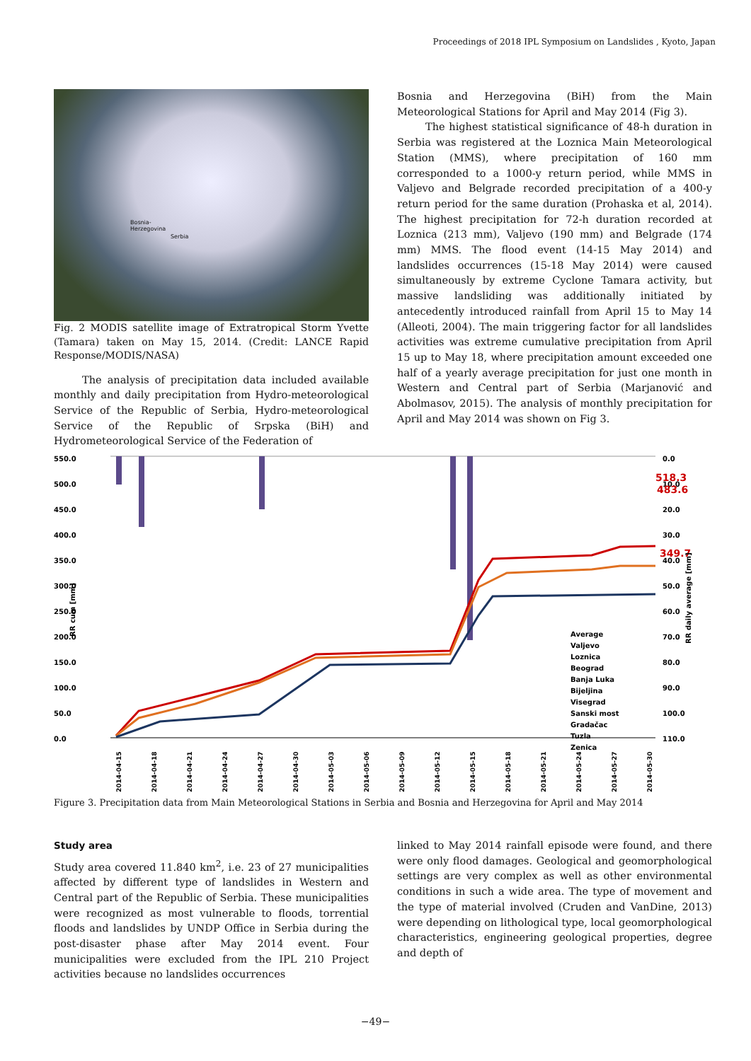Proceedings of 2018 IPL Symposium on Landslides , Kyoto, Japan
Bosnia-
Herzegovina
Serbia
Fig. 2 MODIS satellite image of Extratropical Storm Yvette (Tamara) taken on May 15, 2014. (Credit: LANCE Rapid Response/MODIS/NASA)
The analysis of precipitation data included available monthly and daily precipitation from Hydro-meteorological Service of the Republic of Serbia, Hydro-meteorological Service of the Republic of Srpska (BiH) and Hydrometeorological Service of the Federation of
Bosnia and Herzegovina (BiH) from the Main Meteorological Stations for April and May 2014 (Fig 3).
The highest statistical significance of 48-h duration in Serbia was registered at the Loznica Main Meteorological Station (MMS), where precipitation of 160 mm corresponded to a 1000-y return period, while MMS in Valjevo and Belgrade recorded precipitation of a 400-y return period for the same duration (Prohaska et al, 2014). The highest precipitation for 72-h duration recorded at Loznica (213 mm), Valjevo (190 mm) and Belgrade (174 mm) MMS. The flood event (14-15 May 2014) and landslides occurrences (15-18 May 2014) were caused simultaneously by extreme Cyclone Tamara activity, but massive landsliding was additionally initiated by antecedently introduced rainfall from April 15 to May 14 (Alleoti, 2004). The main triggering factor for all landslides activities was extreme cumulative precipitation from April 15 up to May 18, where precipitation amount exceeded one half of a yearly average precipitation for just one month in Western and Central part of Serbia (Marjanović and Abolmasov, 2015). The analysis of monthly precipitation for April and May 2014 was shown on Fig 3.
550.0
500.0
450.0
400.0
350.0
300.0
250.0
200.0
150.0
100.0
50.0
0.0
0.0
10.0
20.0
30.0
40.0
50.0
60.0
70.0
80.0
90.0
100.0
110.0
518.3
483.6
349.7
RR cum [mm]
RR daily average [mm]
Average
Valjevo
Loznica
Beograd
Banja Luka
Bijeljina
Visegrad
Sanski most
Gradačac
Tuzla
Zenica
2014-04-15
2014-04-18
2014-04-21
2014-04-24
2014-04-27
2014-04-30
2014-05-03
2014-05-06
2014-05-09
2014-05-12
2014-05-15
2014-05-18
2014-05-21
2014-05-24
2014-05-27
2014-05-30
Figure 3. Precipitation data from Main Meteorological Stations in Serbia and Bosnia and Herzegovina for April and May 2014
Study area
Study area covered 11.840 km<sup>2</sup>, i.e. 23 of 27 municipalities affected by different type of landslides in Western and Central part of the Republic of Serbia. These municipalities were recognized as most vulnerable to floods, torrential floods and landslides by UNDP Office in Serbia during the post-disaster phase after May 2014 event. Four municipalities were excluded from the IPL 210 Project activities because no landslides occurrences
linked to May 2014 rainfall episode were found, and there were only flood damages. Geological and geomorphological settings are very complex as well as other environmental conditions in such a wide area. The type of movement and the type of material involved (Cruden and VanDine, 2013) were depending on lithological type, local geomorphological characteristics, engineering geological properties, degree and depth of
−49−